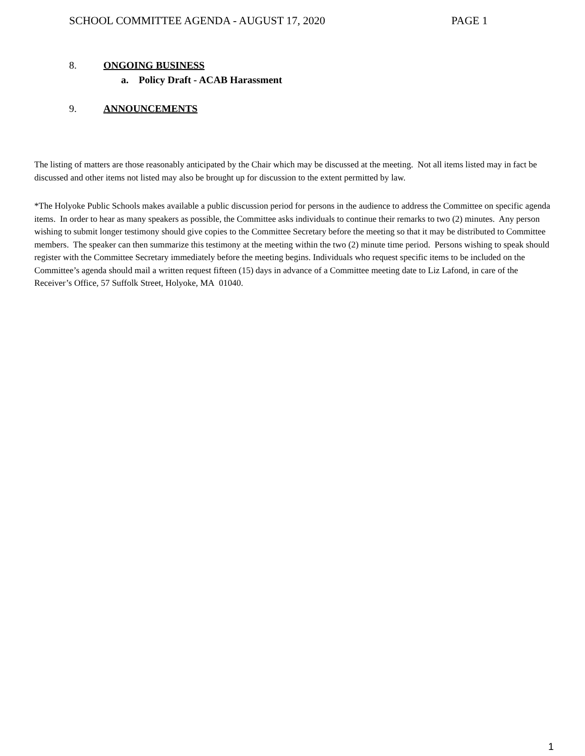SCHOOL COMMITTEE AGENDA - AUGUST 17, 2020 PAGE 1
8. ONGOING BUSINESS
a. Policy Draft - ACAB Harassment
9. ANNOUNCEMENTS
The listing of matters are those reasonably anticipated by the Chair which may be discussed at the meeting. Not all items listed may in fact be discussed and other items not listed may also be brought up for discussion to the extent permitted by law.
*The Holyoke Public Schools makes available a public discussion period for persons in the audience to address the Committee on specific agenda items. In order to hear as many speakers as possible, the Committee asks individuals to continue their remarks to two (2) minutes. Any person wishing to submit longer testimony should give copies to the Committee Secretary before the meeting so that it may be distributed to Committee members. The speaker can then summarize this testimony at the meeting within the two (2) minute time period. Persons wishing to speak should register with the Committee Secretary immediately before the meeting begins. Individuals who request specific items to be included on the Committee’s agenda should mail a written request fifteen (15) days in advance of a Committee meeting date to Liz Lafond, in care of the Receiver’s Office, 57 Suffolk Street, Holyoke, MA 01040.
1